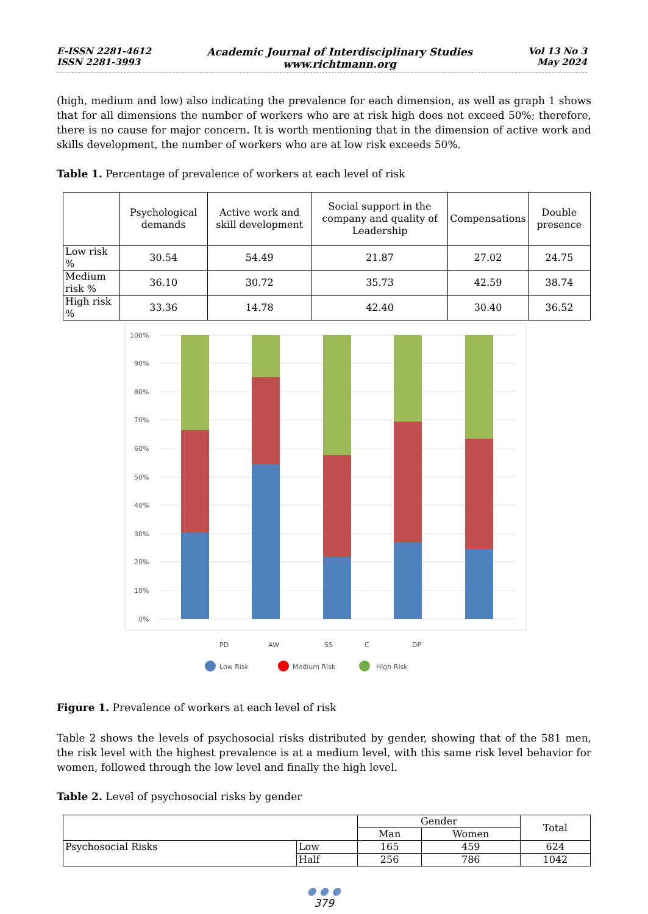E-ISSN 2281-4612
ISSN 2281-3993
Academic Journal of Interdisciplinary Studies
www.richtmann.org
Vol 13 No 3
May 2024
(high, medium and low) also indicating the prevalence for each dimension, as well as graph 1 shows that for all dimensions the number of workers who are at risk high does not exceed 50%; therefore, there is no cause for major concern. It is worth mentioning that in the dimension of active work and skills development, the number of workers who are at low risk exceeds 50%.
Table 1. Percentage of prevalence of workers at each level of risk
| | Psychological demands | Active work and skill development | Social support in the company and quality of Leadership | Compensations | Double presence |
| --- | --- | --- | --- | --- | --- |
| Low risk % | 30.54 | 54.49 | 21.87 | 27.02 | 24.75 |
| Medium risk % | 36.10 | 30.72 | 35.73 | 42.59 | 38.74 |
| High risk % | 33.36 | 14.78 | 42.40 | 30.40 | 36.52 |
100%
90%
80%
70%
60%
50%
40%
30%
20%
10%
0%
PD
AW
SS
C
DP
Low Risk
Medium Risk
High Risk
Figure 1. Prevalence of workers at each level of risk
Table 2 shows the levels of psychosocial risks distributed by gender, showing that of the 581 men, the risk level with the highest prevalence is at a medium level, with this same risk level behavior for women, followed through the low level and finally the high level.
Table 2. Level of psychosocial risks by gender
| | | Gender | | Total |
| --- | --- | --- | --- | --- |
| | | Man | Women | |
| Psychosocial Risks | Low | 165 | 459 | 624 |
| | Half | 256 | 786 | 1042 |
● ● ●
379